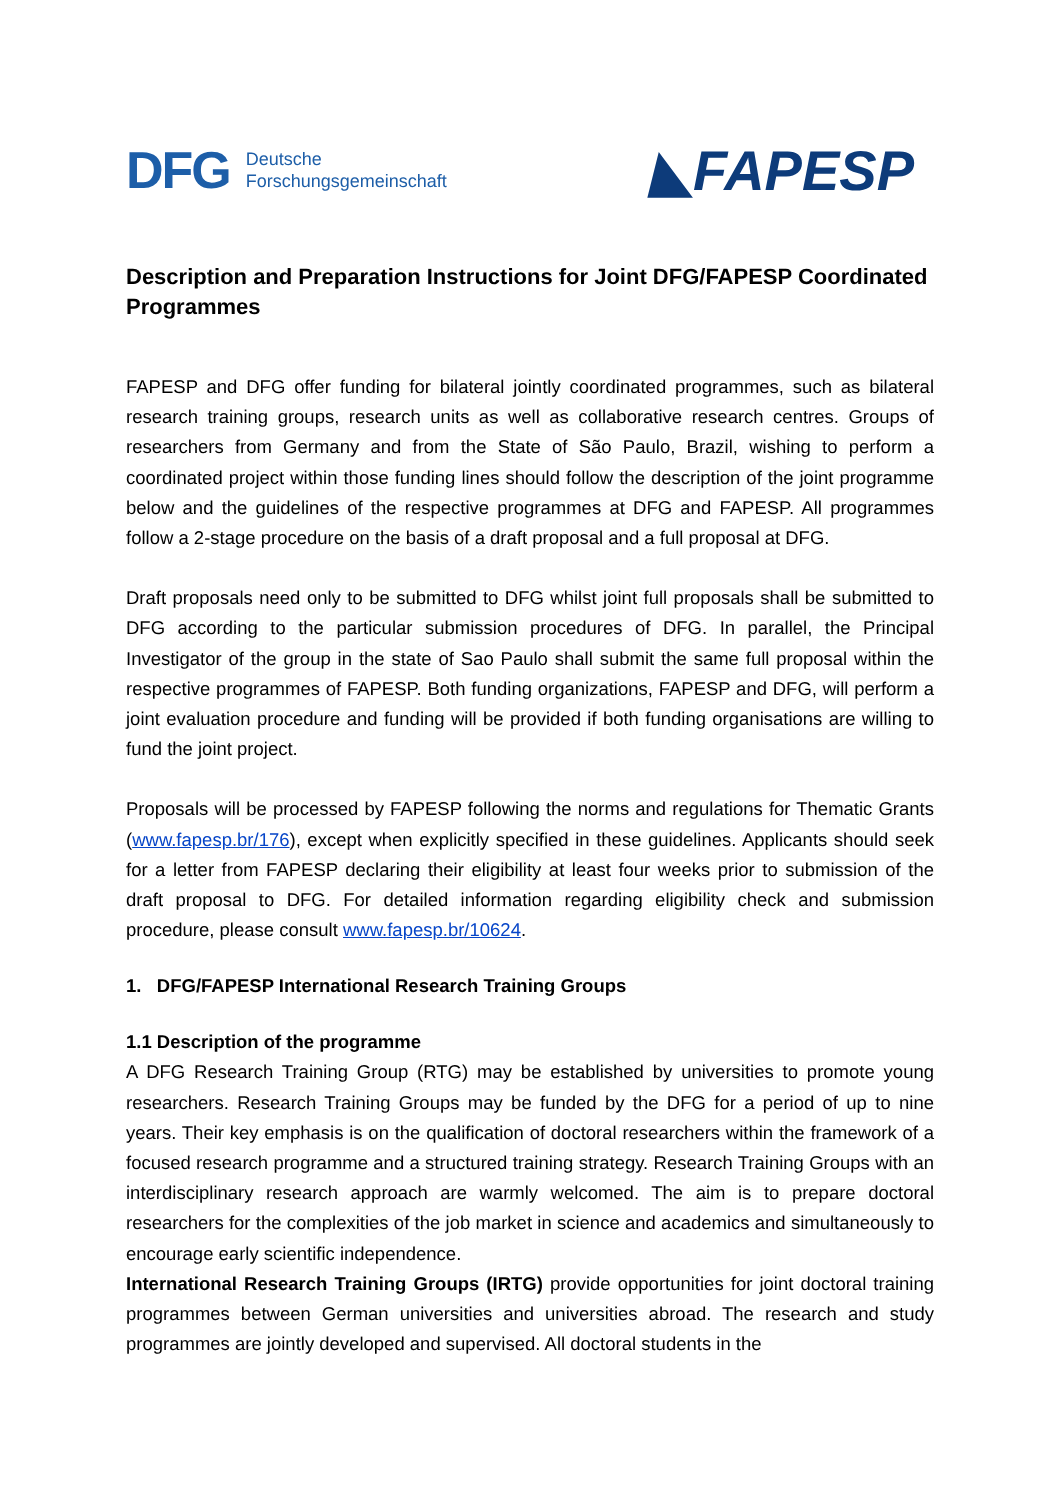DFG Deutsche
Forschungsgemeinschaft
◣FAPESP
Description and Preparation Instructions for Joint DFG/FAPESP Coordinated Programmes
FAPESP and DFG offer funding for bilateral jointly coordinated programmes, such as bilateral research training groups, research units as well as collaborative research centres. Groups of researchers from Germany and from the State of São Paulo, Brazil, wishing to perform a coordinated project within those funding lines should follow the description of the joint programme below and the guidelines of the respective programmes at DFG and FAPESP. All programmes follow a 2-stage procedure on the basis of a draft proposal and a full proposal at DFG.
Draft proposals need only to be submitted to DFG whilst joint full proposals shall be submitted to DFG according to the particular submission procedures of DFG. In parallel, the Principal Investigator of the group in the state of Sao Paulo shall submit the same full proposal within the respective programmes of FAPESP. Both funding organizations, FAPESP and DFG, will perform a joint evaluation procedure and funding will be provided if both funding organisations are willing to fund the joint project.
Proposals will be processed by FAPESP following the norms and regulations for Thematic Grants (www.fapesp.br/176), except when explicitly specified in these guidelines. Applicants should seek for a letter from FAPESP declaring their eligibility at least four weeks prior to submission of the draft proposal to DFG. For detailed information regarding eligibility check and submission procedure, please consult www.fapesp.br/10624.
1. DFG/FAPESP International Research Training Groups
1.1 Description of the programme
A DFG Research Training Group (RTG) may be established by universities to promote young researchers. Research Training Groups may be funded by the DFG for a period of up to nine years. Their key emphasis is on the qualification of doctoral researchers within the framework of a focused research programme and a structured training strategy. Research Training Groups with an interdisciplinary research approach are warmly welcomed. The aim is to prepare doctoral researchers for the complexities of the job market in science and academics and simultaneously to encourage early scientific independence.
International Research Training Groups (IRTG) provide opportunities for joint doctoral training programmes between German universities and universities abroad. The research and study programmes are jointly developed and supervised. All doctoral students in the